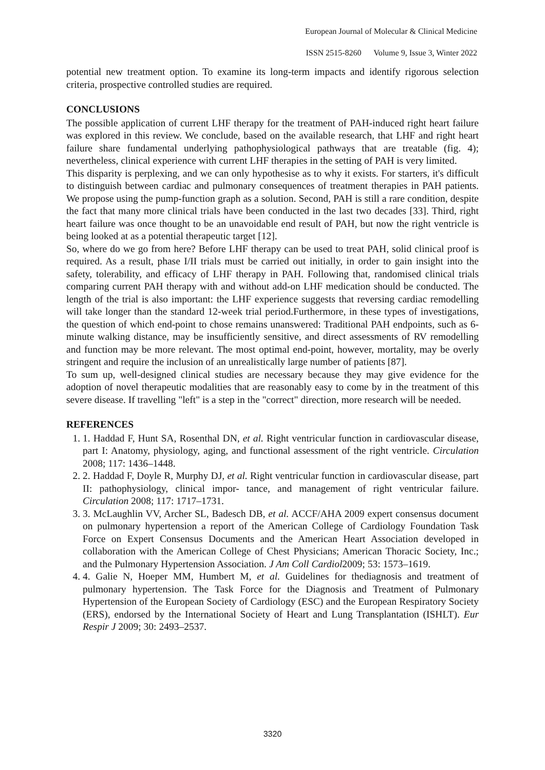European Journal of Molecular & Clinical Medicine
ISSN 2515-8260 Volume 9, Issue 3, Winter 2022
potential new treatment option. To examine its long-term impacts and identify rigorous selection criteria, prospective controlled studies are required.
CONCLUSIONS
The possible application of current LHF therapy for the treatment of PAH-induced right heart failure was explored in this review. We conclude, based on the available research, that LHF and right heart failure share fundamental underlying pathophysiological pathways that are treatable (fig. 4); nevertheless, clinical experience with current LHF therapies in the setting of PAH is very limited.
This disparity is perplexing, and we can only hypothesise as to why it exists. For starters, it's difficult to distinguish between cardiac and pulmonary consequences of treatment therapies in PAH patients. We propose using the pump-function graph as a solution. Second, PAH is still a rare condition, despite the fact that many more clinical trials have been conducted in the last two decades [33]. Third, right heart failure was once thought to be an unavoidable end result of PAH, but now the right ventricle is being looked at as a potential therapeutic target [12].
So, where do we go from here? Before LHF therapy can be used to treat PAH, solid clinical proof is required. As a result, phase I/II trials must be carried out initially, in order to gain insight into the safety, tolerability, and efficacy of LHF therapy in PAH. Following that, randomised clinical trials comparing current PAH therapy with and without add-on LHF medication should be conducted. The length of the trial is also important: the LHF experience suggests that reversing cardiac remodelling will take longer than the standard 12-week trial period.Furthermore, in these types of investigations, the question of which end-point to chose remains unanswered: Traditional PAH endpoints, such as 6-minute walking distance, may be insufficiently sensitive, and direct assessments of RV remodelling and function may be more relevant. The most optimal end-point, however, mortality, may be overly stringent and require the inclusion of an unrealistically large number of patients [87].
To sum up, well-designed clinical studies are necessary because they may give evidence for the adoption of novel therapeutic modalities that are reasonably easy to come by in the treatment of this severe disease. If travelling "left" is a step in the "correct" direction, more research will be needed.
REFERENCES
1. 1. Haddad F, Hunt SA, Rosenthal DN, et al. Right ventricular function in cardiovascular disease, part I: Anatomy, physiology, aging, and functional assessment of the right ventricle. Circulation 2008; 117: 1436–1448.
2. 2. Haddad F, Doyle R, Murphy DJ, et al. Right ventricular function in cardiovascular disease, part II: pathophysiology, clinical impor- tance, and management of right ventricular failure. Circulation 2008; 117: 1717–1731.
3. 3. McLaughlin VV, Archer SL, Badesch DB, et al. ACCF/AHA 2009 expert consensus document on pulmonary hypertension a report of the American College of Cardiology Foundation Task Force on Expert Consensus Documents and the American Heart Association developed in collaboration with the American College of Chest Physicians; American Thoracic Society, Inc.; and the Pulmonary Hypertension Association. J Am Coll Cardiol2009; 53: 1573–1619.
4. 4. Galie N, Hoeper MM, Humbert M, et al. Guidelines for thediagnosis and treatment of pulmonary hypertension. The Task Force for the Diagnosis and Treatment of Pulmonary Hypertension of the European Society of Cardiology (ESC) and the European Respiratory Society (ERS), endorsed by the International Society of Heart and Lung Transplantation (ISHLT). Eur Respir J 2009; 30: 2493–2537.
3320